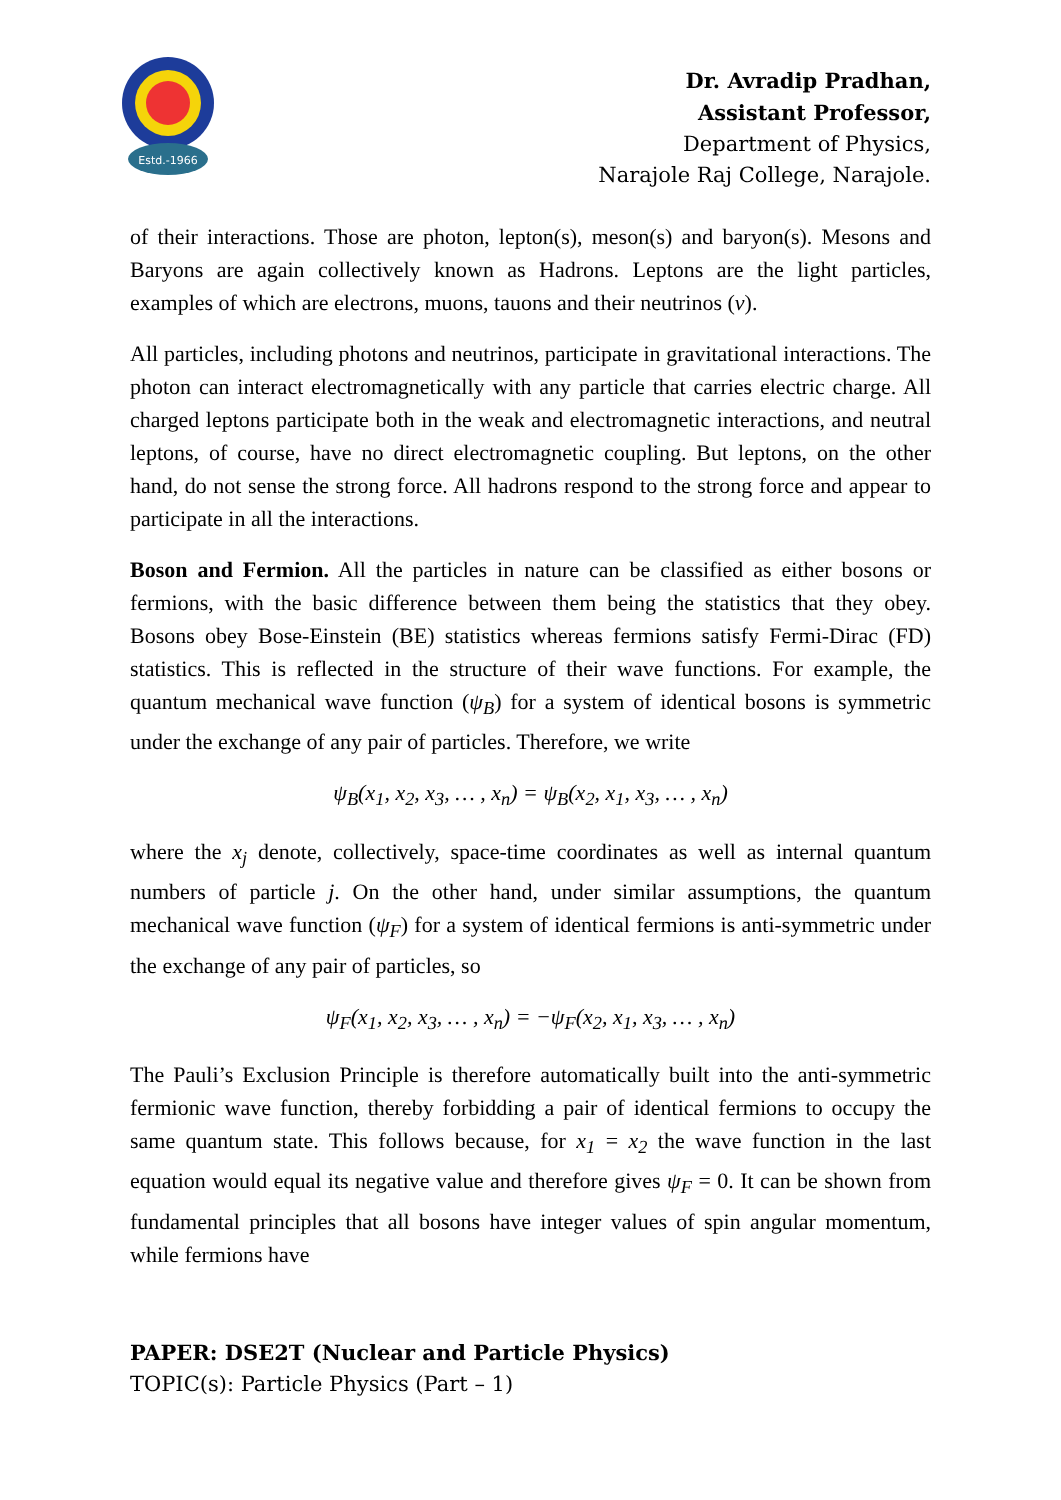Estd.-1966
Dr. Avradip Pradhan,
Assistant Professor,
Department of Physics,
Narajole Raj College, Narajole.
of their interactions. Those are photon, lepton(s), meson(s) and baryon(s). Mesons and Baryons are again collectively known as Hadrons. Leptons are the light particles, examples of which are electrons, muons, tauons and their neutrinos (ν).
All particles, including photons and neutrinos, participate in gravitational interactions. The photon can interact electromagnetically with any particle that carries electric charge. All charged leptons participate both in the weak and electromagnetic interactions, and neutral leptons, of course, have no direct electromagnetic coupling. But leptons, on the other hand, do not sense the strong force. All hadrons respond to the strong force and appear to participate in all the interactions.
Boson and Fermion. All the particles in nature can be classified as either bosons or fermions, with the basic difference between them being the statistics that they obey. Bosons obey Bose-Einstein (BE) statistics whereas fermions satisfy Fermi-Dirac (FD) statistics. This is reflected in the structure of their wave functions. For example, the quantum mechanical wave function (ψ<sub>B</sub>) for a system of identical bosons is symmetric under the exchange of any pair of particles. Therefore, we write
ψ<sub>B</sub>(x<sub>1</sub>, x<sub>2</sub>, x<sub>3</sub>, … , x<sub>n</sub>) = ψ<sub>B</sub>(x<sub>2</sub>, x<sub>1</sub>, x<sub>3</sub>, … , x<sub>n</sub>)
where the x<sub>j</sub> denote, collectively, space-time coordinates as well as internal quantum numbers of particle j. On the other hand, under similar assumptions, the quantum mechanical wave function (ψ<sub>F</sub>) for a system of identical fermions is anti-symmetric under the exchange of any pair of particles, so
ψ<sub>F</sub>(x<sub>1</sub>, x<sub>2</sub>, x<sub>3</sub>, … , x<sub>n</sub>) = −ψ<sub>F</sub>(x<sub>2</sub>, x<sub>1</sub>, x<sub>3</sub>, … , x<sub>n</sub>)
The Pauli’s Exclusion Principle is therefore automatically built into the anti-symmetric fermionic wave function, thereby forbidding a pair of identical fermions to occupy the same quantum state. This follows because, for x<sub>1</sub> = x<sub>2</sub> the wave function in the last equation would equal its negative value and therefore gives ψ<sub>F</sub> = 0. It can be shown from fundamental principles that all bosons have integer values of spin angular momentum, while fermions have
PAPER: DSE2T (Nuclear and Particle Physics)
TOPIC(s): Particle Physics (Part – 1)